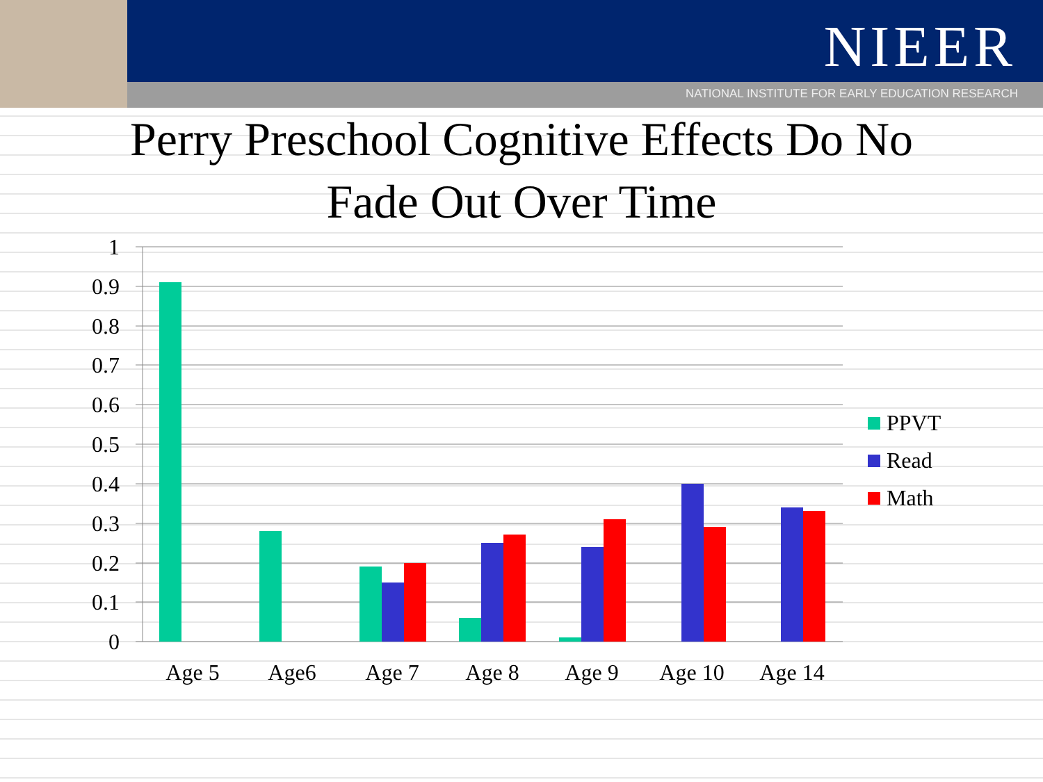NIEER
NATIONAL INSTITUTE FOR EARLY EDUCATION RESEARCH
Perry Preschool Cognitive Effects Do No
Fade Out Over Time
1
0.9
0.8
0.7
0.6
0.5
0.4
0.3
0.2
0.1
0
Age 5
Age6
Age 7
Age 8
Age 9
Age 10
Age 14
PPVT
Read
Math